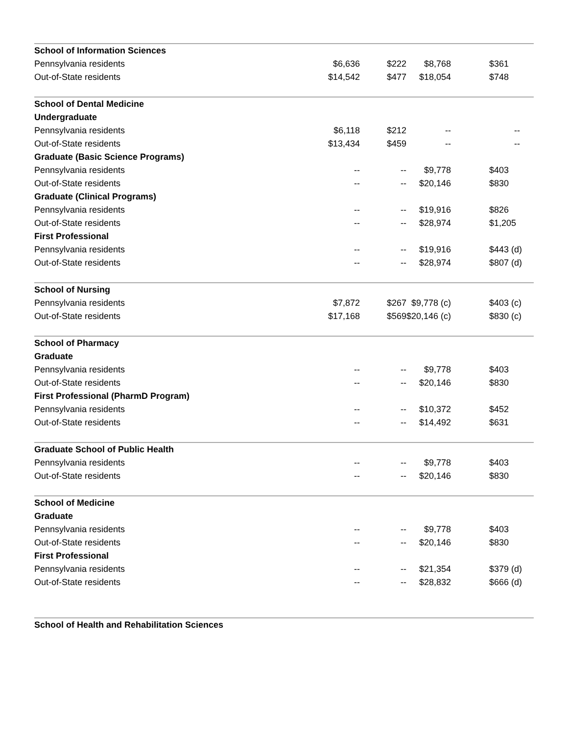| School of Information Sciences | | | | |
| Pennsylvania residents | $6,636 | $222 | $8,768 | $361 |
| Out-of-State residents | $14,542 | $477 | $18,054 | $748 |
| School of Dental Medicine | | | | |
| Undergraduate | | | | |
| Pennsylvania residents | $6,118 | $212 | -- | -- |
| Out-of-State residents | $13,434 | $459 | -- | -- |
| Graduate (Basic Science Programs) | | | | |
| Pennsylvania residents | -- | -- | $9,778 | $403 |
| Out-of-State residents | -- | -- | $20,146 | $830 |
| Graduate (Clinical Programs) | | | | |
| Pennsylvania residents | -- | -- | $19,916 | $826 |
| Out-of-State residents | -- | -- | $28,974 | $1,205 |
| First Professional | | | | |
| Pennsylvania residents | -- | -- | $19,916 | $443 (d) |
| Out-of-State residents | -- | -- | $28,974 | $807 (d) |
| School of Nursing | | | | |
| Pennsylvania residents | $7,872 | $267 | $9,778 (c) | $403 (c) |
| Out-of-State residents | $17,168 | $569 | $20,146 (c) | $830 (c) |
| School of Pharmacy | | | | |
| Graduate | | | | |
| Pennsylvania residents | -- | -- | $9,778 | $403 |
| Out-of-State residents | -- | -- | $20,146 | $830 |
| First Professional (PharmD Program) | | | | |
| Pennsylvania residents | -- | -- | $10,372 | $452 |
| Out-of-State residents | -- | -- | $14,492 | $631 |
| Graduate School of Public Health | | | | |
| Pennsylvania residents | -- | -- | $9,778 | $403 |
| Out-of-State residents | -- | -- | $20,146 | $830 |
| School of Medicine | | | | |
| Graduate | | | | |
| Pennsylvania residents | -- | -- | $9,778 | $403 |
| Out-of-State residents | -- | -- | $20,146 | $830 |
| First Professional | | | | |
| Pennsylvania residents | -- | -- | $21,354 | $379 (d) |
| Out-of-State residents | -- | -- | $28,832 | $666 (d) |
| School of Health and Rehabilitation Sciences | | | | |